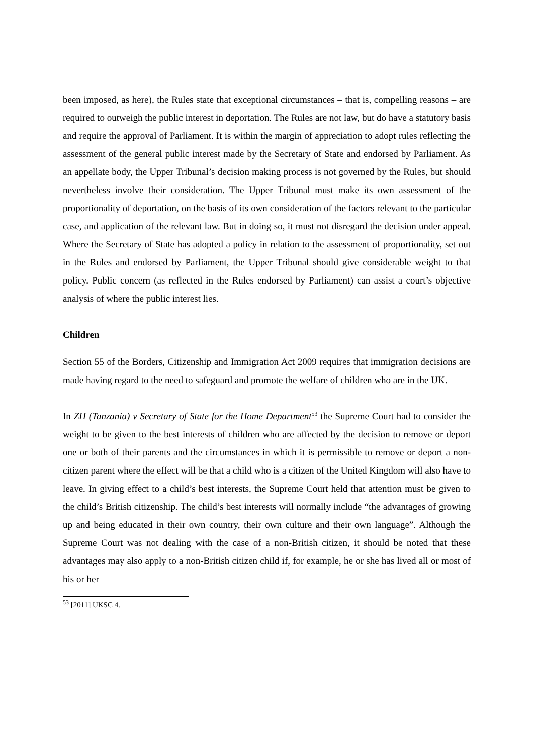been imposed, as here), the Rules state that exceptional circumstances – that is, compelling reasons – are required to outweigh the public interest in deportation. The Rules are not law, but do have a statutory basis and require the approval of Parliament. It is within the margin of appreciation to adopt rules reflecting the assessment of the general public interest made by the Secretary of State and endorsed by Parliament. As an appellate body, the Upper Tribunal’s decision making process is not governed by the Rules, but should nevertheless involve their consideration. The Upper Tribunal must make its own assessment of the proportionality of deportation, on the basis of its own consideration of the factors relevant to the particular case, and application of the relevant law. But in doing so, it must not disregard the decision under appeal. Where the Secretary of State has adopted a policy in relation to the assessment of proportionality, set out in the Rules and endorsed by Parliament, the Upper Tribunal should give considerable weight to that policy. Public concern (as reflected in the Rules endorsed by Parliament) can assist a court’s objective analysis of where the public interest lies.
Children
Section 55 of the Borders, Citizenship and Immigration Act 2009 requires that immigration decisions are made having regard to the need to safeguard and promote the welfare of children who are in the UK.
In ZH (Tanzania) v Secretary of State for the Home Department<sup>53</sup> the Supreme Court had to consider the weight to be given to the best interests of children who are affected by the decision to remove or deport one or both of their parents and the circumstances in which it is permissible to remove or deport a non-citizen parent where the effect will be that a child who is a citizen of the United Kingdom will also have to leave. In giving effect to a child’s best interests, the Supreme Court held that attention must be given to the child’s British citizenship. The child’s best interests will normally include “the advantages of growing up and being educated in their own country, their own culture and their own language”. Although the Supreme Court was not dealing with the case of a non-British citizen, it should be noted that these advantages may also apply to a non-British citizen child if, for example, he or she has lived all or most of his or her
<sup>53</sup> [2011] UKSC 4.